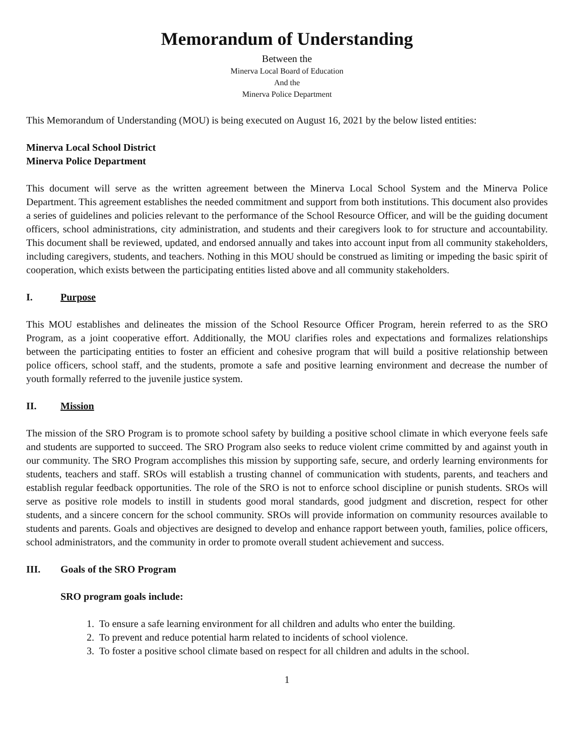Memorandum of Understanding
Between the
Minerva Local Board of Education
And the
Minerva Police Department
This Memorandum of Understanding (MOU) is being executed on August 16, 2021 by the below listed entities:
Minerva Local School District
Minerva Police Department
This document will serve as the written agreement between the Minerva Local School System and the Minerva Police Department. This agreement establishes the needed commitment and support from both institutions. This document also provides a series of guidelines and policies relevant to the performance of the School Resource Officer, and will be the guiding document officers, school administrations, city administration, and students and their caregivers look to for structure and accountability. This document shall be reviewed, updated, and endorsed annually and takes into account input from all community stakeholders, including caregivers, students, and teachers. Nothing in this MOU should be construed as limiting or impeding the basic spirit of cooperation, which exists between the participating entities listed above and all community stakeholders.
I. Purpose
This MOU establishes and delineates the mission of the School Resource Officer Program, herein referred to as the SRO Program, as a joint cooperative effort. Additionally, the MOU clarifies roles and expectations and formalizes relationships between the participating entities to foster an efficient and cohesive program that will build a positive relationship between police officers, school staff, and the students, promote a safe and positive learning environment and decrease the number of youth formally referred to the juvenile justice system.
II. Mission
The mission of the SRO Program is to promote school safety by building a positive school climate in which everyone feels safe and students are supported to succeed. The SRO Program also seeks to reduce violent crime committed by and against youth in our community. The SRO Program accomplishes this mission by supporting safe, secure, and orderly learning environments for students, teachers and staff. SROs will establish a trusting channel of communication with students, parents, and teachers and establish regular feedback opportunities. The role of the SRO is not to enforce school discipline or punish students. SROs will serve as positive role models to instill in students good moral standards, good judgment and discretion, respect for other students, and a sincere concern for the school community. SROs will provide information on community resources available to students and parents. Goals and objectives are designed to develop and enhance rapport between youth, families, police officers, school administrators, and the community in order to promote overall student achievement and success.
III. Goals of the SRO Program
SRO program goals include:
1. To ensure a safe learning environment for all children and adults who enter the building.
2. To prevent and reduce potential harm related to incidents of school violence.
3. To foster a positive school climate based on respect for all children and adults in the school.
1